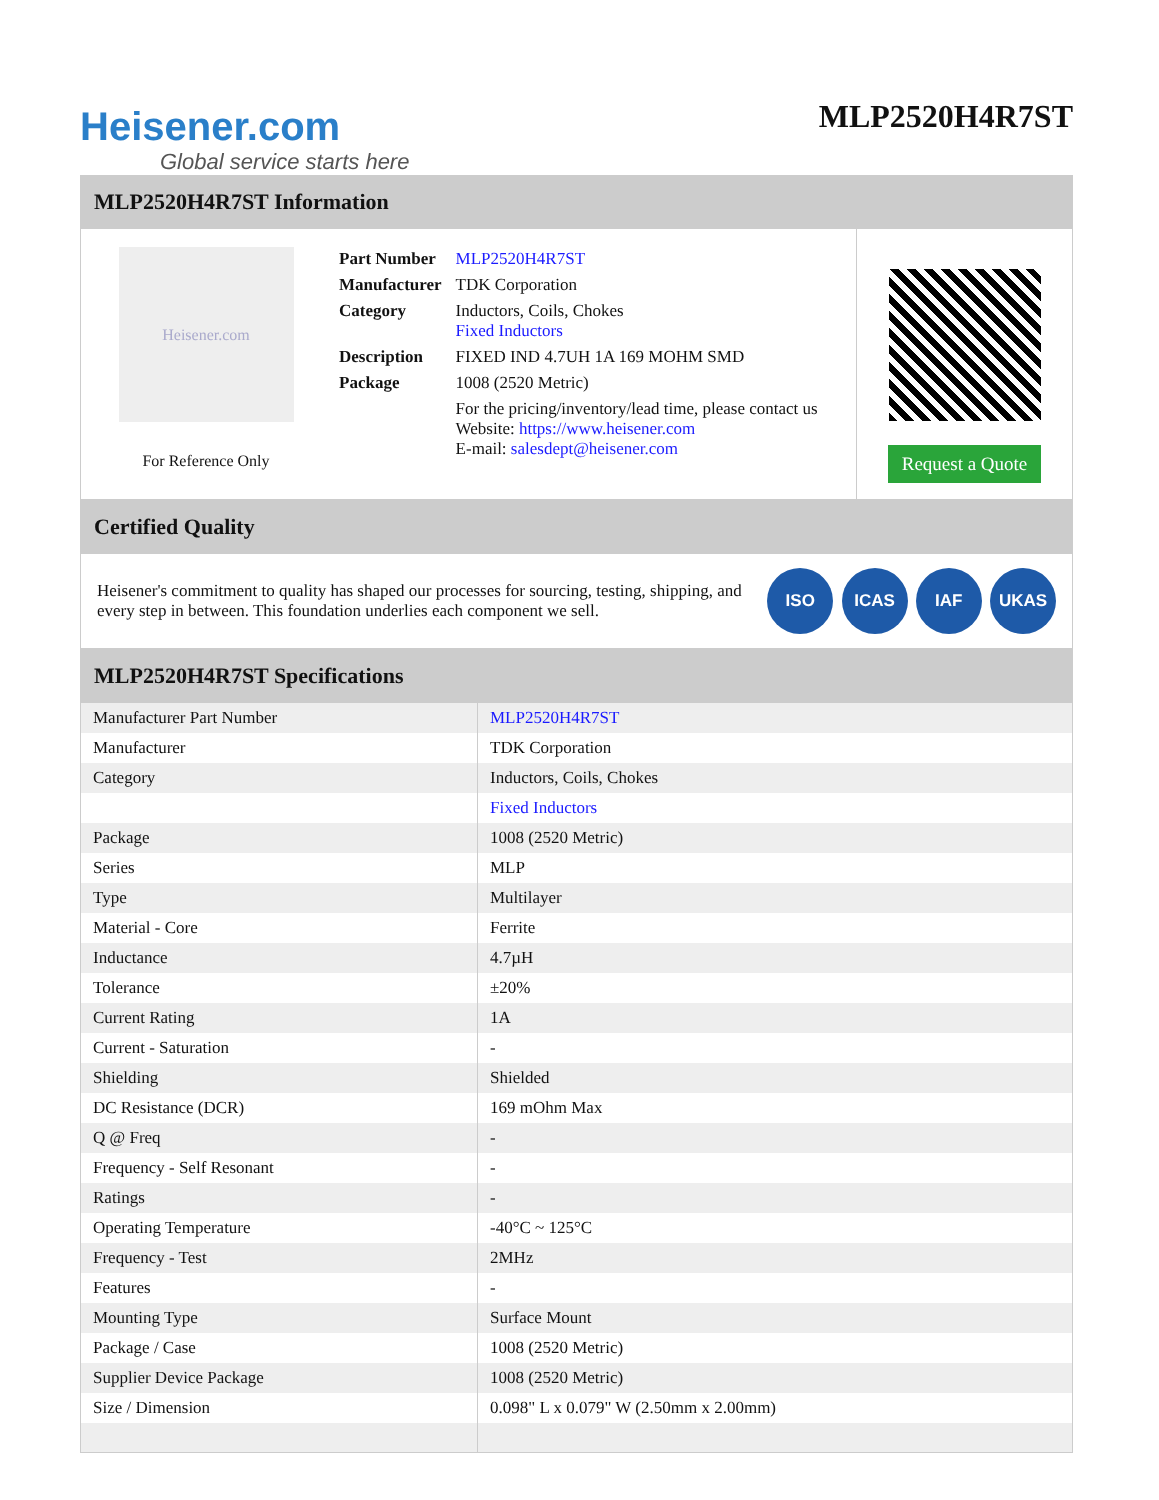Heisener.com
Global service starts here
MLP2520H4R7ST
MLP2520H4R7ST Information
Heisener.com
For Reference Only
| Part Number | MLP2520H4R7ST |
| Manufacturer | TDK Corporation |
| Category | Inductors, Coils, Chokes Fixed Inductors |
| Description | FIXED IND 4.7UH 1A 169 MOHM SMD |
| Package | 1008 (2520 Metric) |
| | For the pricing/inventory/lead time, please contact us Website: https://www.heisener.com E-mail: salesdept@heisener.com |
Request a Quote
Certified Quality
Heisener's commitment to quality has shaped our processes for sourcing, testing, shipping, and every step in between. This foundation underlies each component we sell.
ISO ICAS IAF UKAS
MLP2520H4R7ST Specifications
| Manufacturer Part Number | MLP2520H4R7ST |
| Manufacturer | TDK Corporation |
| Category | Inductors, Coils, Chokes |
| | Fixed Inductors |
| Package | 1008 (2520 Metric) |
| Series | MLP |
| Type | Multilayer |
| Material - Core | Ferrite |
| Inductance | 4.7µH |
| Tolerance | ±20% |
| Current Rating | 1A |
| Current - Saturation | - |
| Shielding | Shielded |
| DC Resistance (DCR) | 169 mOhm Max |
| Q @ Freq | - |
| Frequency - Self Resonant | - |
| Ratings | - |
| Operating Temperature | -40°C ~ 125°C |
| Frequency - Test | 2MHz |
| Features | - |
| Mounting Type | Surface Mount |
| Package / Case | 1008 (2520 Metric) |
| Supplier Device Package | 1008 (2520 Metric) |
| Size / Dimension | 0.098" L x 0.079" W (2.50mm x 2.00mm) |